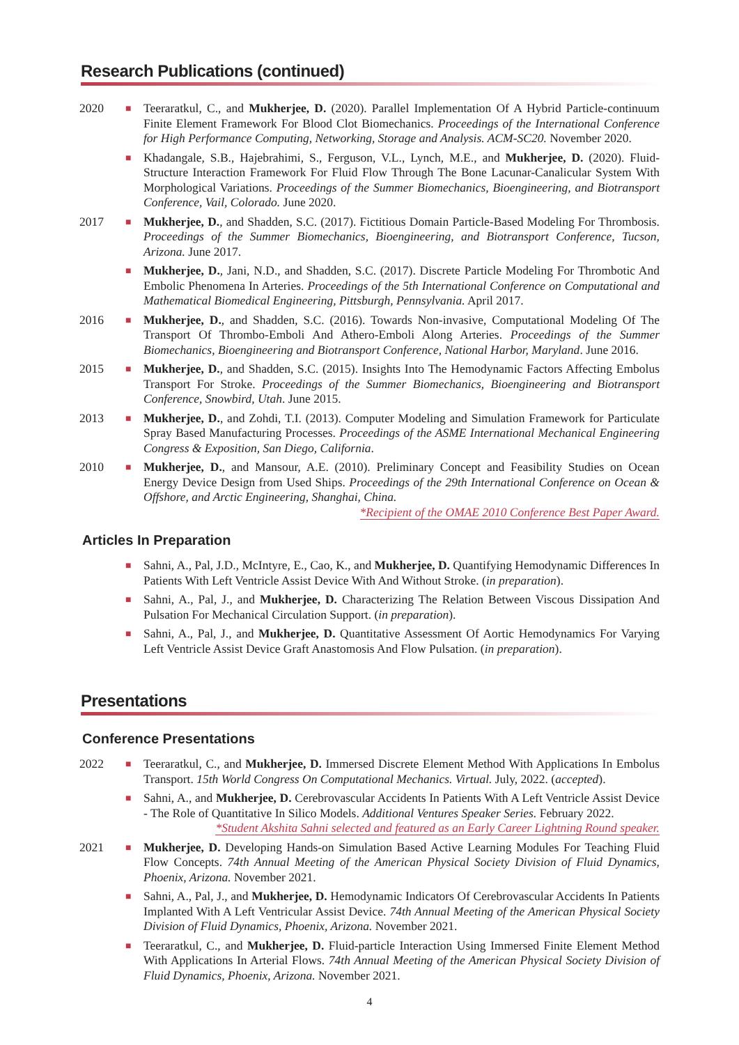Research Publications (continued)
2020
■
Teeraratkul, C., and Mukherjee, D. (2020). Parallel Implementation Of A Hybrid Particle-continuum Finite Element Framework For Blood Clot Biomechanics. Proceedings of the International Conference for High Performance Computing, Networking, Storage and Analysis. ACM-SC20. November 2020.
■
Khadangale, S.B., Hajebrahimi, S., Ferguson, V.L., Lynch, M.E., and Mukherjee, D. (2020). Fluid-Structure Interaction Framework For Fluid Flow Through The Bone Lacunar-Canalicular System With Morphological Variations. Proceedings of the Summer Biomechanics, Bioengineering, and Biotransport Conference, Vail, Colorado. June 2020.
2017
■
Mukherjee, D., and Shadden, S.C. (2017). Fictitious Domain Particle-Based Modeling For Thrombosis. Proceedings of the Summer Biomechanics, Bioengineering, and Biotransport Conference, Tucson, Arizona. June 2017.
■
Mukherjee, D., Jani, N.D., and Shadden, S.C. (2017). Discrete Particle Modeling For Thrombotic And Embolic Phenomena In Arteries. Proceedings of the 5th International Conference on Computational and Mathematical Biomedical Engineering, Pittsburgh, Pennsylvania. April 2017.
2016
■
Mukherjee, D., and Shadden, S.C. (2016). Towards Non-invasive, Computational Modeling Of The Transport Of Thrombo-Emboli And Athero-Emboli Along Arteries. Proceedings of the Summer Biomechanics, Bioengineering and Biotransport Conference, National Harbor, Maryland. June 2016.
2015
■
Mukherjee, D., and Shadden, S.C. (2015). Insights Into The Hemodynamic Factors Affecting Embolus Transport For Stroke. Proceedings of the Summer Biomechanics, Bioengineering and Biotransport Conference, Snowbird, Utah. June 2015.
2013
■
Mukherjee, D., and Zohdi, T.I. (2013). Computer Modeling and Simulation Framework for Particulate Spray Based Manufacturing Processes. Proceedings of the ASME International Mechanical Engineering Congress & Exposition, San Diego, California.
2010
■
Mukherjee, D., and Mansour, A.E. (2010). Preliminary Concept and Feasibility Studies on Ocean Energy Device Design from Used Ships. Proceedings of the 29th International Conference on Ocean & Offshore, and Arctic Engineering, Shanghai, China.
*Recipient of the OMAE 2010 Conference Best Paper Award.
Articles In Preparation
■
Sahni, A., Pal, J.D., McIntyre, E., Cao, K., and Mukherjee, D. Quantifying Hemodynamic Differences In Patients With Left Ventricle Assist Device With And Without Stroke. (in preparation).
■
Sahni, A., Pal, J., and Mukherjee, D. Characterizing The Relation Between Viscous Dissipation And Pulsation For Mechanical Circulation Support. (in preparation).
■
Sahni, A., Pal, J., and Mukherjee, D. Quantitative Assessment Of Aortic Hemodynamics For Varying Left Ventricle Assist Device Graft Anastomosis And Flow Pulsation. (in preparation).
Presentations
Conference Presentations
2022
■
Teeraratkul, C., and Mukherjee, D. Immersed Discrete Element Method With Applications In Embolus Transport. 15th World Congress On Computational Mechanics. Virtual. July, 2022. (accepted).
■
Sahni, A., and Mukherjee, D. Cerebrovascular Accidents In Patients With A Left Ventricle Assist Device - The Role of Quantitative In Silico Models. Additional Ventures Speaker Series. February 2022.
*Student Akshita Sahni selected and featured as an Early Career Lightning Round speaker.
2021
■
Mukherjee, D. Developing Hands-on Simulation Based Active Learning Modules For Teaching Fluid Flow Concepts. 74th Annual Meeting of the American Physical Society Division of Fluid Dynamics, Phoenix, Arizona. November 2021.
■
Sahni, A., Pal, J., and Mukherjee, D. Hemodynamic Indicators Of Cerebrovascular Accidents In Patients Implanted With A Left Ventricular Assist Device. 74th Annual Meeting of the American Physical Society Division of Fluid Dynamics, Phoenix, Arizona. November 2021.
■
Teeraratkul, C., and Mukherjee, D. Fluid-particle Interaction Using Immersed Finite Element Method With Applications In Arterial Flows. 74th Annual Meeting of the American Physical Society Division of Fluid Dynamics, Phoenix, Arizona. November 2021.
4